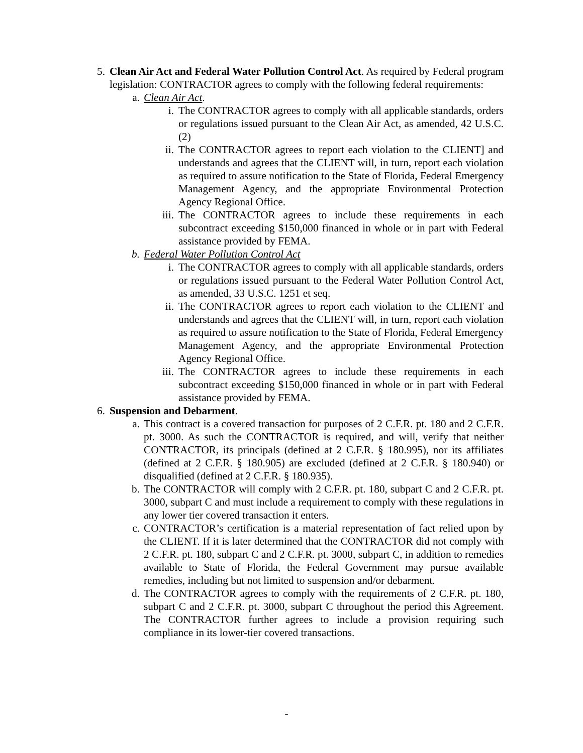5. Clean Air Act and Federal Water Pollution Control Act. As required by Federal program legislation: CONTRACTOR agrees to comply with the following federal requirements:
a. Clean Air Act.
i. The CONTRACTOR agrees to comply with all applicable standards, orders or regulations issued pursuant to the Clean Air Act, as amended, 42 U.S.C. (2)
ii. The CONTRACTOR agrees to report each violation to the CLIENT] and understands and agrees that the CLIENT will, in turn, report each violation as required to assure notification to the State of Florida, Federal Emergency Management Agency, and the appropriate Environmental Protection Agency Regional Office.
iii. The CONTRACTOR agrees to include these requirements in each subcontract exceeding $150,000 financed in whole or in part with Federal assistance provided by FEMA.
b. Federal Water Pollution Control Act
i. The CONTRACTOR agrees to comply with all applicable standards, orders or regulations issued pursuant to the Federal Water Pollution Control Act, as amended, 33 U.S.C. 1251 et seq.
ii. The CONTRACTOR agrees to report each violation to the CLIENT and understands and agrees that the CLIENT will, in turn, report each violation as required to assure notification to the State of Florida, Federal Emergency Management Agency, and the appropriate Environmental Protection Agency Regional Office.
iii. The CONTRACTOR agrees to include these requirements in each subcontract exceeding $150,000 financed in whole or in part with Federal assistance provided by FEMA.
6. Suspension and Debarment.
a. This contract is a covered transaction for purposes of 2 C.F.R. pt. 180 and 2 C.F.R. pt. 3000. As such the CONTRACTOR is required, and will, verify that neither CONTRACTOR, its principals (defined at 2 C.F.R. § 180.995), nor its affiliates (defined at 2 C.F.R. § 180.905) are excluded (defined at 2 C.F.R. § 180.940) or disqualified (defined at 2 C.F.R. § 180.935).
b. The CONTRACTOR will comply with 2 C.F.R. pt. 180, subpart C and 2 C.F.R. pt. 3000, subpart C and must include a requirement to comply with these regulations in any lower tier covered transaction it enters.
c. CONTRACTOR’s certification is a material representation of fact relied upon by the CLIENT. If it is later determined that the CONTRACTOR did not comply with 2 C.F.R. pt. 180, subpart C and 2 C.F.R. pt. 3000, subpart C, in addition to remedies available to State of Florida, the Federal Government may pursue available remedies, including but not limited to suspension and/or debarment.
d. The CONTRACTOR agrees to comply with the requirements of 2 C.F.R. pt. 180, subpart C and 2 C.F.R. pt. 3000, subpart C throughout the period this Agreement. The CONTRACTOR further agrees to include a provision requiring such compliance in its lower-tier covered transactions.
-